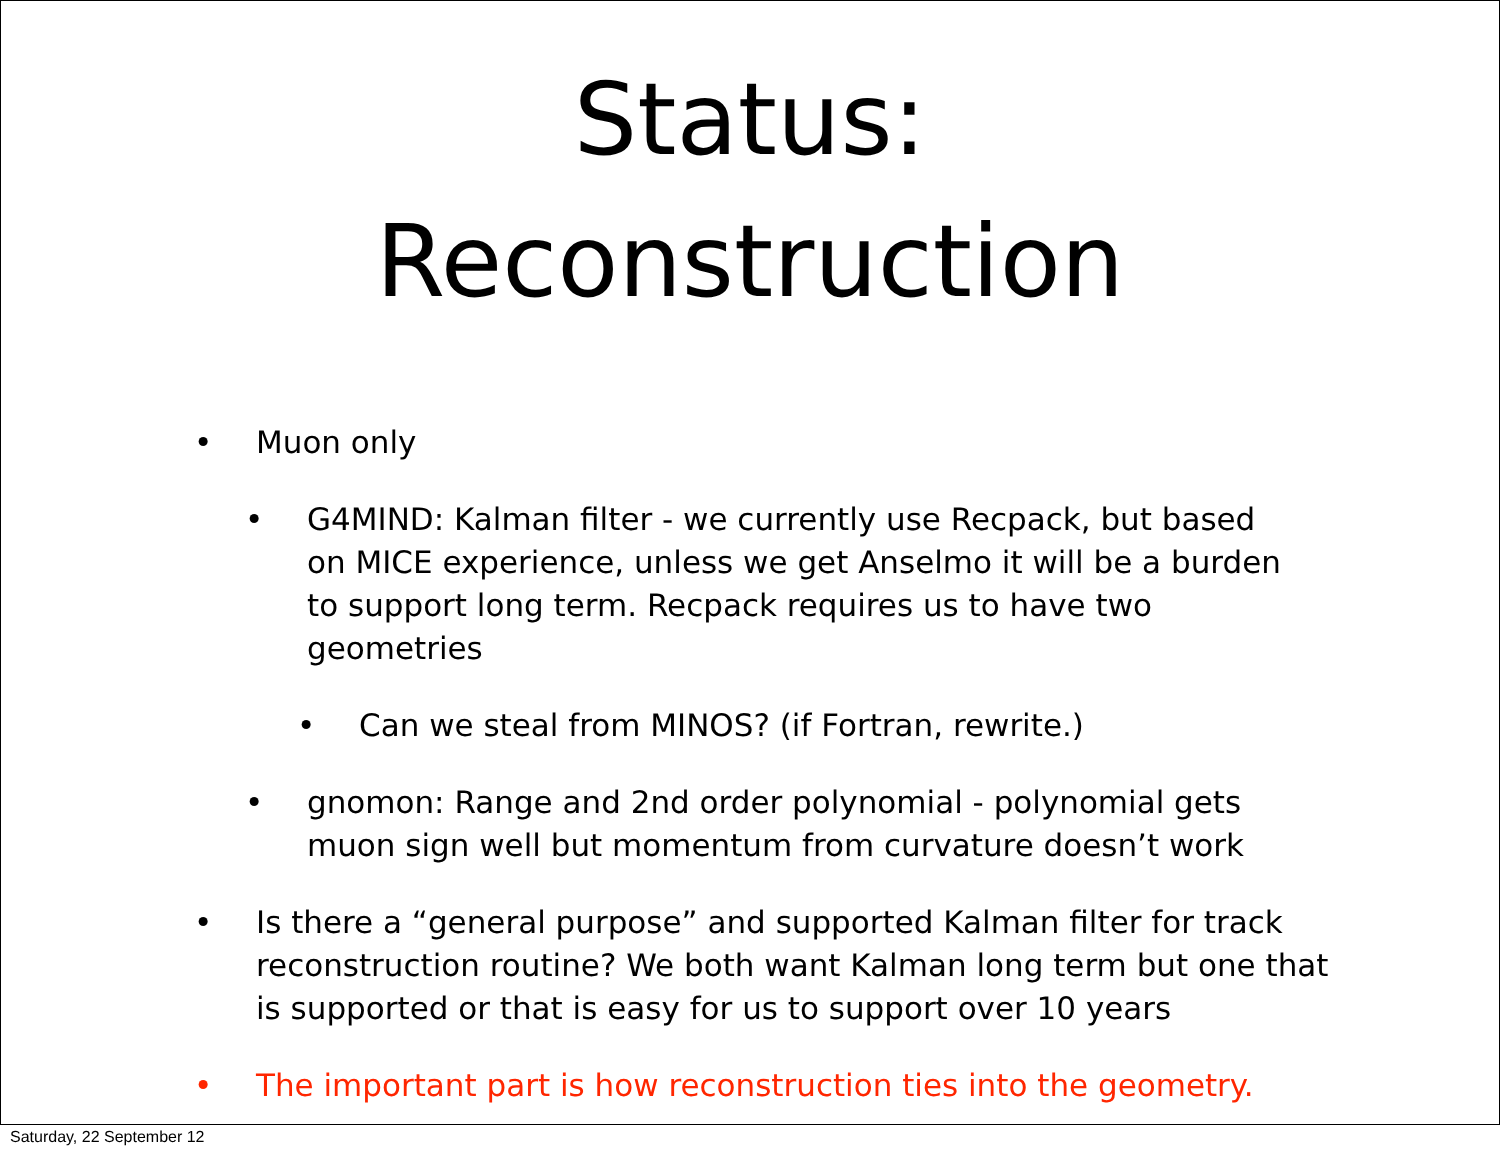Status:
Reconstruction
• Muon only
• G4MIND: Kalman filter - we currently use Recpack, but based on MICE experience, unless we get Anselmo it will be a burden to support long term. Recpack requires us to have two geometries
• Can we steal from MINOS? (if Fortran, rewrite.)
• gnomon: Range and 2nd order polynomial - polynomial gets muon sign well but momentum from curvature doesn’t work
• Is there a “general purpose” and supported Kalman filter for track reconstruction routine? We both want Kalman long term but one that is supported or that is easy for us to support over 10 years
• The important part is how reconstruction ties into the geometry.
Saturday, 22 September 12